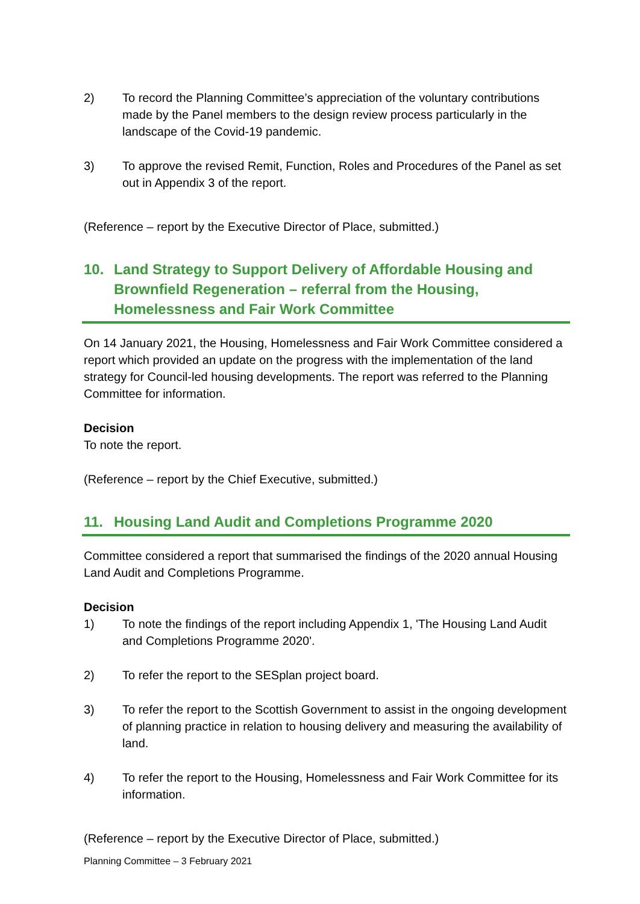2) To record the Planning Committee’s appreciation of the voluntary contributions made by the Panel members to the design review process particularly in the landscape of the Covid-19 pandemic.
3) To approve the revised Remit, Function, Roles and Procedures of the Panel as set out in Appendix 3 of the report.
(Reference – report by the Executive Director of Place, submitted.)
10. Land Strategy to Support Delivery of Affordable Housing and Brownfield Regeneration – referral from the Housing, Homelessness and Fair Work Committee
On 14 January 2021, the Housing, Homelessness and Fair Work Committee considered a report which provided an update on the progress with the implementation of the land strategy for Council-led housing developments. The report was referred to the Planning Committee for information.
Decision
To note the report.
(Reference – report by the Chief Executive, submitted.)
11. Housing Land Audit and Completions Programme 2020
Committee considered a report that summarised the findings of the 2020 annual Housing Land Audit and Completions Programme.
Decision
1) To note the findings of the report including Appendix 1, 'The Housing Land Audit and Completions Programme 2020'.
2) To refer the report to the SESplan project board.
3) To refer the report to the Scottish Government to assist in the ongoing development of planning practice in relation to housing delivery and measuring the availability of land.
4) To refer the report to the Housing, Homelessness and Fair Work Committee for its information.
(Reference – report by the Executive Director of Place, submitted.)
Planning Committee – 3 February 2021